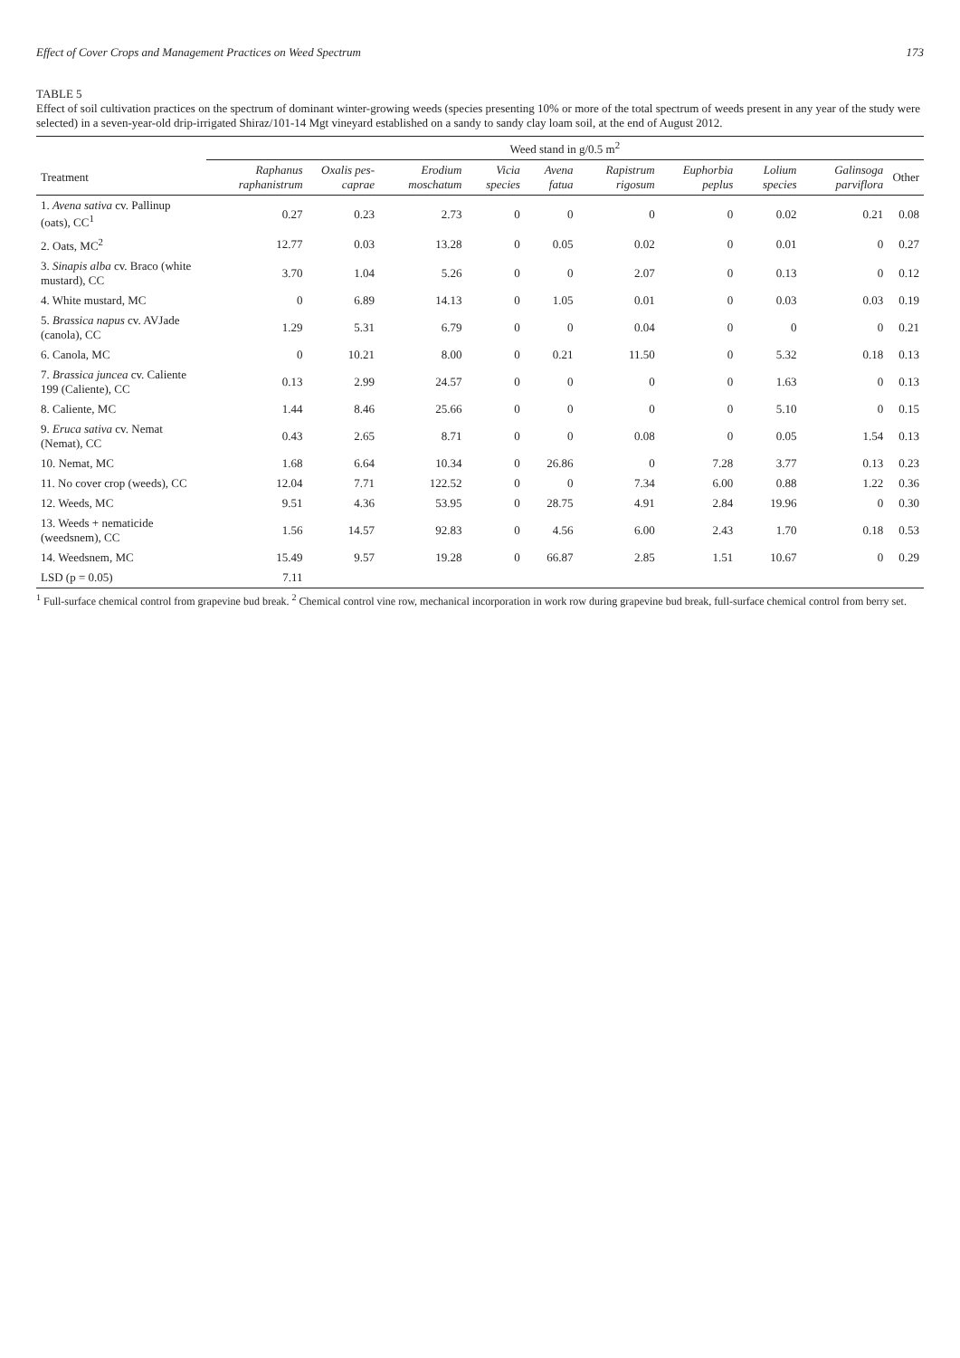Effect of Cover Crops and Management Practices on Weed Spectrum 173
TABLE 5
Effect of soil cultivation practices on the spectrum of dominant winter-growing weeds (species presenting 10% or more of the total spectrum of weeds present in any year of the study were selected) in a seven-year-old drip-irrigated Shiraz/101-14 Mgt vineyard established on a sandy to sandy clay loam soil, at the end of August 2012.
| | Weed stand in g/0.5 m<sup>2</sup> | | | | | | | | | |
| --- | --- | --- | --- | --- | --- | --- | --- | --- | --- | --- |
| Treatment | Raphanus raphanistrum | Oxalis pes-caprae | Erodium moschatum | Vicia species | Avena fatua | Rapistrum rigosum | Euphorbia peplus | Lolium species | Galinsoga parviflora | Other |
| 1. Avena sativa cv. Pallinup (oats), CC<sup>1</sup> | 0.27 | 0.23 | 2.73 | 0 | 0 | 0 | 0 | 0.02 | 0.21 | 0.08 |
| 2. Oats, MC<sup>2</sup> | 12.77 | 0.03 | 13.28 | 0 | 0.05 | 0.02 | 0 | 0.01 | 0 | 0.27 |
| 3. Sinapis alba cv. Braco (white mustard), CC | 3.70 | 1.04 | 5.26 | 0 | 0 | 2.07 | 0 | 0.13 | 0 | 0.12 |
| 4. White mustard, MC | 0 | 6.89 | 14.13 | 0 | 1.05 | 0.01 | 0 | 0.03 | 0.03 | 0.19 |
| 5. Brassica napus cv. AVJade (canola), CC | 1.29 | 5.31 | 6.79 | 0 | 0 | 0.04 | 0 | 0 | 0 | 0.21 |
| 6. Canola, MC | 0 | 10.21 | 8.00 | 0 | 0.21 | 11.50 | 0 | 5.32 | 0.18 | 0.13 |
| 7. Brassica juncea cv. Caliente 199 (Caliente), CC | 0.13 | 2.99 | 24.57 | 0 | 0 | 0 | 0 | 1.63 | 0 | 0.13 |
| 8. Caliente, MC | 1.44 | 8.46 | 25.66 | 0 | 0 | 0 | 0 | 5.10 | 0 | 0.15 |
| 9. Eruca sativa cv. Nemat (Nemat), CC | 0.43 | 2.65 | 8.71 | 0 | 0 | 0.08 | 0 | 0.05 | 1.54 | 0.13 |
| 10. Nemat, MC | 1.68 | 6.64 | 10.34 | 0 | 26.86 | 0 | 7.28 | 3.77 | 0.13 | 0.23 |
| 11. No cover crop (weeds), CC | 12.04 | 7.71 | 122.52 | 0 | 0 | 7.34 | 6.00 | 0.88 | 1.22 | 0.36 |
| 12. Weeds, MC | 9.51 | 4.36 | 53.95 | 0 | 28.75 | 4.91 | 2.84 | 19.96 | 0 | 0.30 |
| 13. Weeds + nematicide (weedsnem), CC | 1.56 | 14.57 | 92.83 | 0 | 4.56 | 6.00 | 2.43 | 1.70 | 0.18 | 0.53 |
| 14. Weedsnem, MC | 15.49 | 9.57 | 19.28 | 0 | 66.87 | 2.85 | 1.51 | 10.67 | 0 | 0.29 |
| LSD (p = 0.05) | 7.11 | | | | | | | | | |
<sup>1</sup> Full-surface chemical control from grapevine bud break. <sup>2</sup> Chemical control vine row, mechanical incorporation in work row during grapevine bud break, full-surface chemical control from berry set.